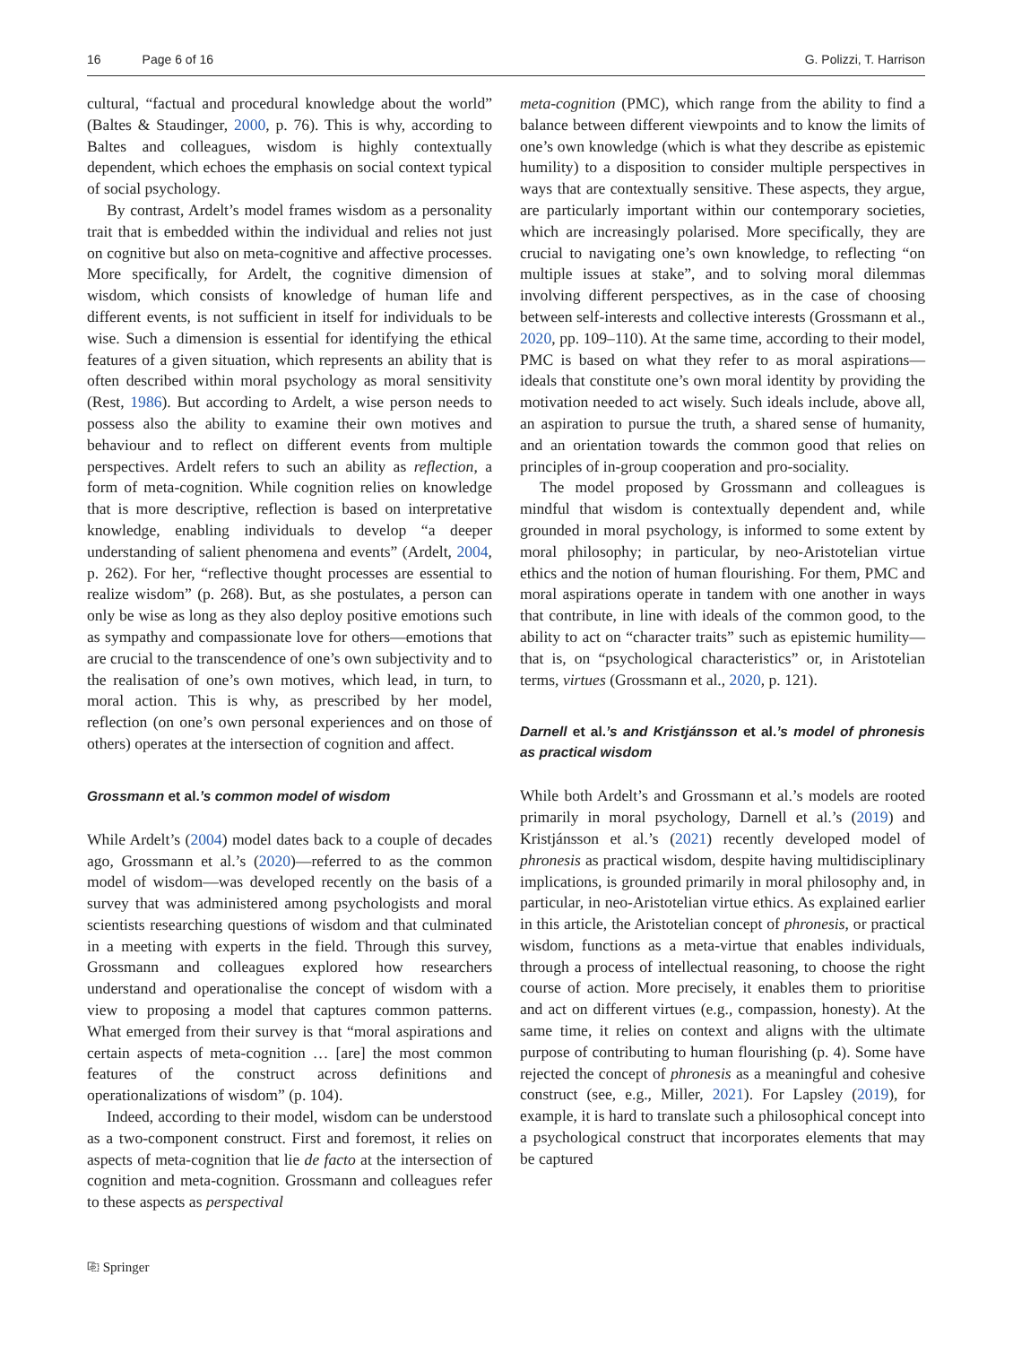16 Page 6 of 16 G. Polizzi, T. Harrison
cultural, “factual and procedural knowledge about the world” (Baltes & Staudinger, 2000, p. 76). This is why, according to Baltes and colleagues, wisdom is highly contextually dependent, which echoes the emphasis on social context typical of social psychology.
By contrast, Ardelt’s model frames wisdom as a personality trait that is embedded within the individual and relies not just on cognitive but also on meta-cognitive and affective processes. More specifically, for Ardelt, the cognitive dimension of wisdom, which consists of knowledge of human life and different events, is not sufficient in itself for individuals to be wise. Such a dimension is essential for identifying the ethical features of a given situation, which represents an ability that is often described within moral psychology as moral sensitivity (Rest, 1986). But according to Ardelt, a wise person needs to possess also the ability to examine their own motives and behaviour and to reflect on different events from multiple perspectives. Ardelt refers to such an ability as reflection, a form of meta-cognition. While cognition relies on knowledge that is more descriptive, reflection is based on interpretative knowledge, enabling individuals to develop “a deeper understanding of salient phenomena and events” (Ardelt, 2004, p. 262). For her, “reflective thought processes are essential to realize wisdom” (p. 268). But, as she postulates, a person can only be wise as long as they also deploy positive emotions such as sympathy and compassionate love for others—emotions that are crucial to the transcendence of one’s own subjectivity and to the realisation of one’s own motives, which lead, in turn, to moral action. This is why, as prescribed by her model, reflection (on one’s own personal experiences and on those of others) operates at the intersection of cognition and affect.
Grossmann et al.’s common model of wisdom
While Ardelt’s (2004) model dates back to a couple of decades ago, Grossmann et al.’s (2020)—referred to as the common model of wisdom—was developed recently on the basis of a survey that was administered among psychologists and moral scientists researching questions of wisdom and that culminated in a meeting with experts in the field. Through this survey, Grossmann and colleagues explored how researchers understand and operationalise the concept of wisdom with a view to proposing a model that captures common patterns. What emerged from their survey is that “moral aspirations and certain aspects of meta-cognition … [are] the most common features of the construct across definitions and operationalizations of wisdom” (p. 104).
Indeed, according to their model, wisdom can be understood as a two-component construct. First and foremost, it relies on aspects of meta-cognition that lie de facto at the intersection of cognition and meta-cognition. Grossmann and colleagues refer to these aspects as perspectival
meta-cognition (PMC), which range from the ability to find a balance between different viewpoints and to know the limits of one’s own knowledge (which is what they describe as epistemic humility) to a disposition to consider multiple perspectives in ways that are contextually sensitive. These aspects, they argue, are particularly important within our contemporary societies, which are increasingly polarised. More specifically, they are crucial to navigating one’s own knowledge, to reflecting “on multiple issues at stake”, and to solving moral dilemmas involving different perspectives, as in the case of choosing between self-interests and collective interests (Grossmann et al., 2020, pp. 109–110). At the same time, according to their model, PMC is based on what they refer to as moral aspirations—ideals that constitute one’s own moral identity by providing the motivation needed to act wisely. Such ideals include, above all, an aspiration to pursue the truth, a shared sense of humanity, and an orientation towards the common good that relies on principles of in-group cooperation and pro-sociality.
The model proposed by Grossmann and colleagues is mindful that wisdom is contextually dependent and, while grounded in moral psychology, is informed to some extent by moral philosophy; in particular, by neo-Aristotelian virtue ethics and the notion of human flourishing. For them, PMC and moral aspirations operate in tandem with one another in ways that contribute, in line with ideals of the common good, to the ability to act on “character traits” such as epistemic humility—that is, on “psychological characteristics” or, in Aristotelian terms, virtues (Grossmann et al., 2020, p. 121).
Darnell et al.’s and Kristjánsson et al.’s model of phronesis as practical wisdom
While both Ardelt’s and Grossmann et al.’s models are rooted primarily in moral psychology, Darnell et al.’s (2019) and Kristjánsson et al.’s (2021) recently developed model of phronesis as practical wisdom, despite having multidisciplinary implications, is grounded primarily in moral philosophy and, in particular, in neo-Aristotelian virtue ethics. As explained earlier in this article, the Aristotelian concept of phronesis, or practical wisdom, functions as a meta-virtue that enables individuals, through a process of intellectual reasoning, to choose the right course of action. More precisely, it enables them to prioritise and act on different virtues (e.g., compassion, honesty). At the same time, it relies on context and aligns with the ultimate purpose of contributing to human flourishing (p. 4). Some have rejected the concept of phronesis as a meaningful and cohesive construct (see, e.g., Miller, 2021). For Lapsley (2019), for example, it is hard to translate such a philosophical concept into a psychological construct that incorporates elements that may be captured
⎘ Springer